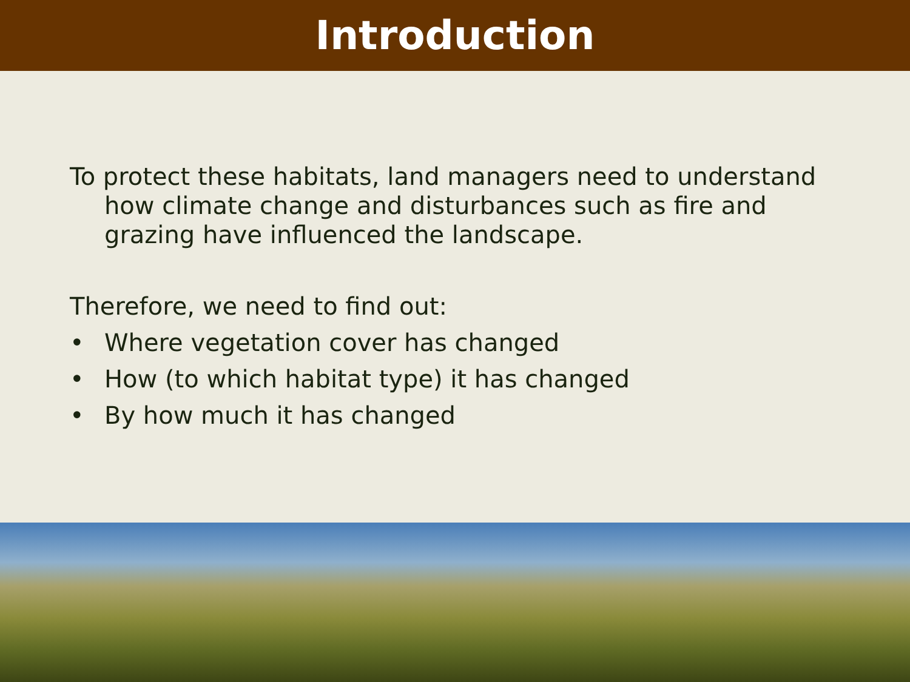Introduction
To protect these habitats, land managers need to understand how climate change and disturbances such as fire and grazing have influenced the landscape.
Therefore, we need to find out:
• Where vegetation cover has changed
• How (to which habitat type) it has changed
• By how much it has changed